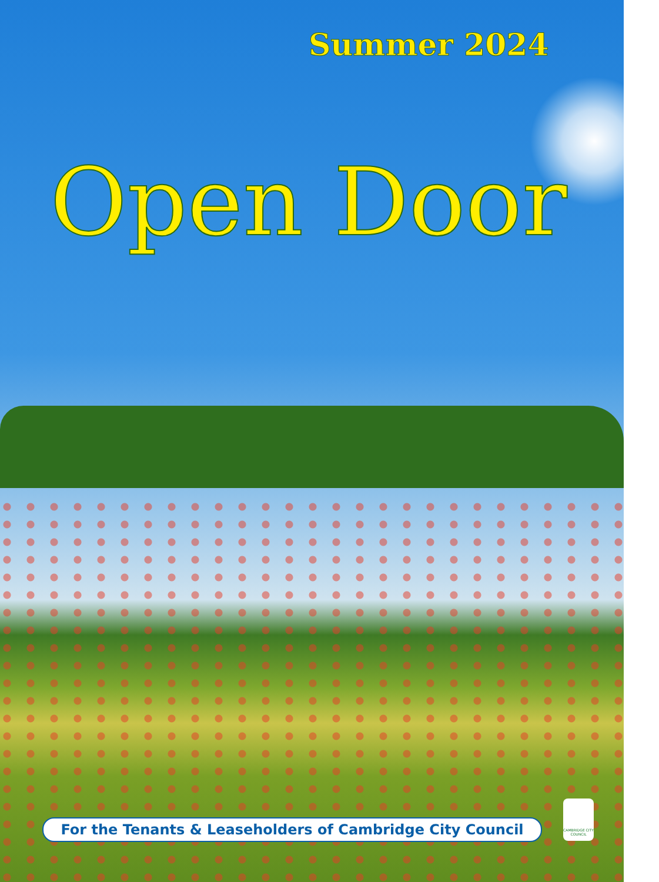Summer 2024
Open Door
For the Tenants & Leaseholders of Cambridge City Council
CAMBRIDGE CITY COUNCIL